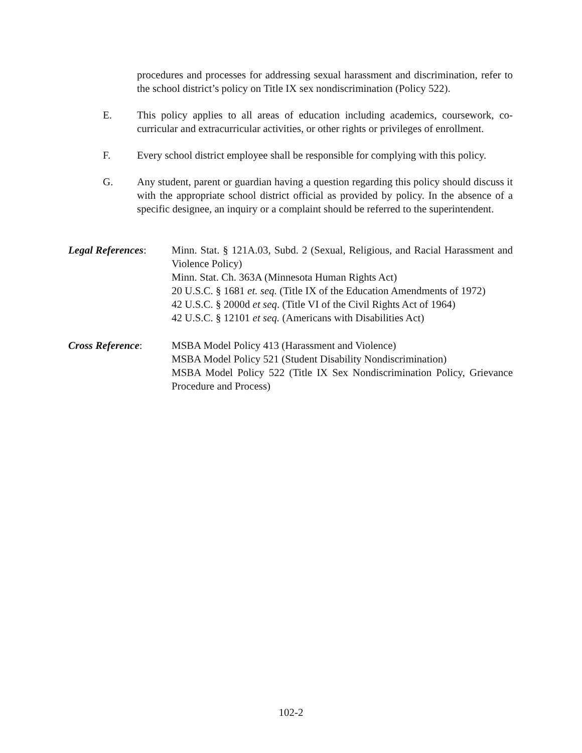procedures and processes for addressing sexual harassment and discrimination, refer to the school district’s policy on Title IX sex nondiscrimination (Policy 522).
E. This policy applies to all areas of education including academics, coursework, co-curricular and extracurricular activities, or other rights or privileges of enrollment.
F. Every school district employee shall be responsible for complying with this policy.
G. Any student, parent or guardian having a question regarding this policy should discuss it with the appropriate school district official as provided by policy. In the absence of a specific designee, an inquiry or a complaint should be referred to the superintendent.
Legal References:
Minn. Stat. § 121A.03, Subd. 2 (Sexual, Religious, and Racial Harassment and Violence Policy)
Minn. Stat. Ch. 363A (Minnesota Human Rights Act)
20 U.S.C. § 1681 et. seq. (Title IX of the Education Amendments of 1972)
42 U.S.C. § 2000d et seq. (Title VI of the Civil Rights Act of 1964)
42 U.S.C. § 12101 et seq. (Americans with Disabilities Act)
Cross Reference: MSBA Model Policy 413 (Harassment and Violence)
MSBA Model Policy 521 (Student Disability Nondiscrimination)
MSBA Model Policy 522 (Title IX Sex Nondiscrimination Policy, Grievance Procedure and Process)
102-2